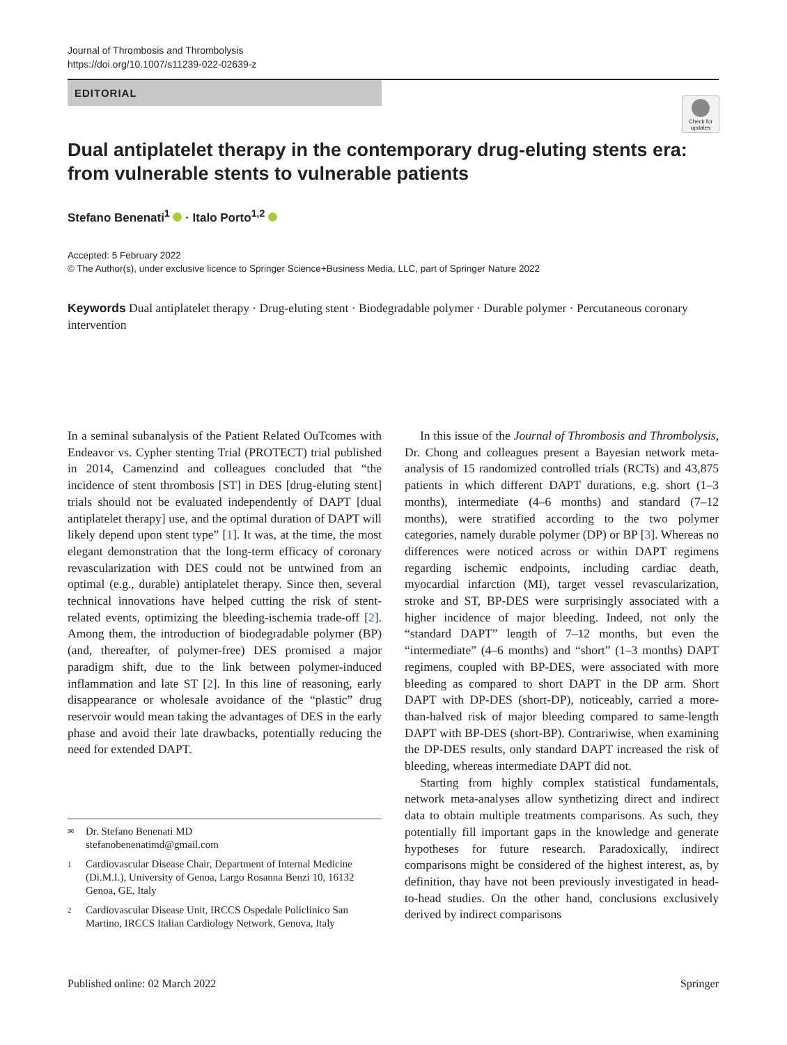Journal of Thrombosis and Thrombolysis
https://doi.org/10.1007/s11239-022-02639-z
EDITORIAL
Check for updates
Dual antiplatelet therapy in the contemporary drug-eluting stents era: from vulnerable stents to vulnerable patients
Stefano Benenati<sup>1</sup> · Italo Porto<sup>1,2</sup>
Accepted: 5 February 2022
© The Author(s), under exclusive licence to Springer Science+Business Media, LLC, part of Springer Nature 2022
Keywords Dual antiplatelet therapy · Drug-eluting stent · Biodegradable polymer · Durable polymer · Percutaneous coronary intervention
In a seminal subanalysis of the Patient Related OuTcomes with Endeavor vs. Cypher stenting Trial (PROTECT) trial published in 2014, Camenzind and colleagues concluded that “the incidence of stent thrombosis [ST] in DES [drug-eluting stent] trials should not be evaluated independently of DAPT [dual antiplatelet therapy] use, and the optimal duration of DAPT will likely depend upon stent type” [1]. It was, at the time, the most elegant demonstration that the long-term efficacy of coronary revascularization with DES could not be untwined from an optimal (e.g., durable) antiplatelet therapy. Since then, several technical innovations have helped cutting the risk of stent-related events, optimizing the bleeding-ischemia trade-off [2]. Among them, the introduction of biodegradable polymer (BP) (and, thereafter, of polymer-free) DES promised a major paradigm shift, due to the link between polymer-induced inflammation and late ST [2]. In this line of reasoning, early disappearance or wholesale avoidance of the “plastic” drug reservoir would mean taking the advantages of DES in the early phase and avoid their late drawbacks, potentially reducing the need for extended DAPT.
✉ Dr. Stefano Benenati MD
stefanobenenatimd@gmail.com
1 Cardiovascular Disease Chair, Department of Internal Medicine (Di.M.I.), University of Genoa, Largo Rosanna Benzi 10, 16132 Genoa, GE, Italy
2 Cardiovascular Disease Unit, IRCCS Ospedale Policlinico San Martino, IRCCS Italian Cardiology Network, Genova, Italy
In this issue of the Journal of Thrombosis and Thrombolysis, Dr. Chong and colleagues present a Bayesian network meta-analysis of 15 randomized controlled trials (RCTs) and 43,875 patients in which different DAPT durations, e.g. short (1–3 months), intermediate (4–6 months) and standard (7–12 months), were stratified according to the two polymer categories, namely durable polymer (DP) or BP [3]. Whereas no differences were noticed across or within DAPT regimens regarding ischemic endpoints, including cardiac death, myocardial infarction (MI), target vessel revascularization, stroke and ST, BP-DES were surprisingly associated with a higher incidence of major bleeding. Indeed, not only the “standard DAPT” length of 7–12 months, but even the “intermediate” (4–6 months) and “short” (1–3 months) DAPT regimens, coupled with BP-DES, were associated with more bleeding as compared to short DAPT in the DP arm. Short DAPT with DP-DES (short-DP), noticeably, carried a more-than-halved risk of major bleeding compared to same-length DAPT with BP-DES (short-BP). Contrariwise, when examining the DP-DES results, only standard DAPT increased the risk of bleeding, whereas intermediate DAPT did not.
Starting from highly complex statistical fundamentals, network meta-analyses allow synthetizing direct and indirect data to obtain multiple treatments comparisons. As such, they potentially fill important gaps in the knowledge and generate hypotheses for future research. Paradoxically, indirect comparisons might be considered of the highest interest, as, by definition, thay have not been previously investigated in head-to-head studies. On the other hand, conclusions exclusively derived by indirect comparisons
Published online: 02 March 2022 Springer